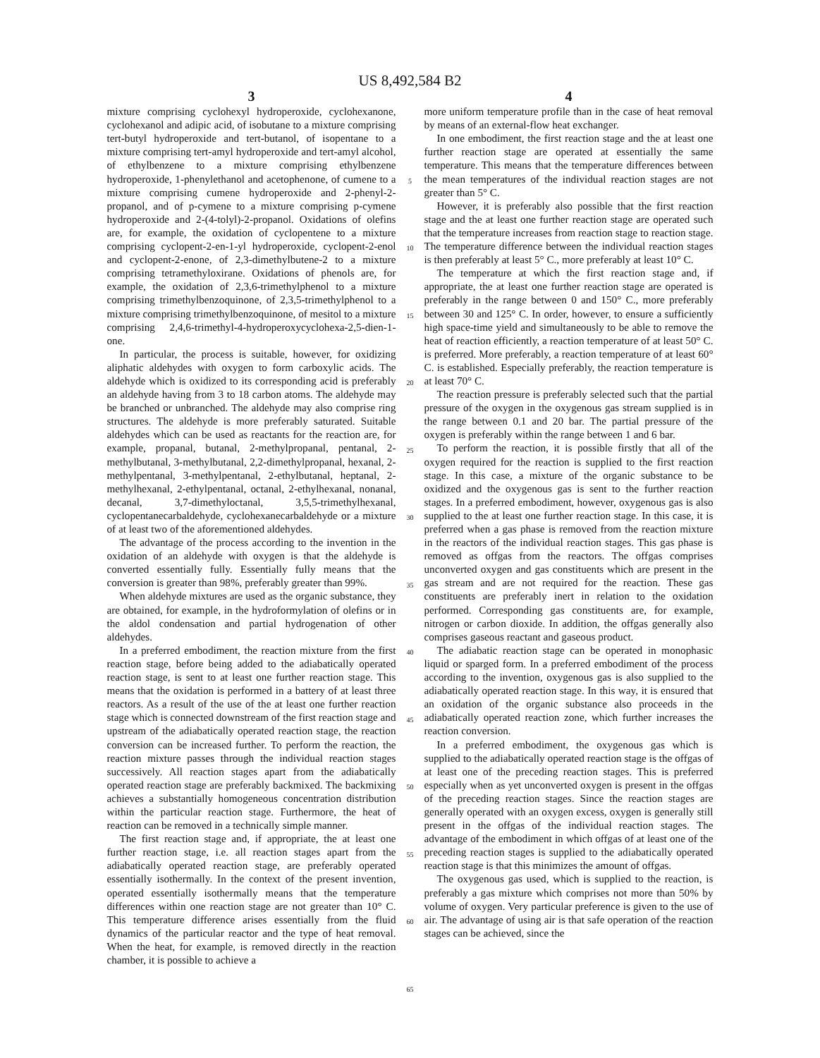US 8,492,584 B2
3
mixture comprising cyclohexyl hydroperoxide, cyclohexanone, cyclohexanol and adipic acid, of isobutane to a mixture comprising tert-butyl hydroperoxide and tert-butanol, of isopentane to a mixture comprising tert-amyl hydroperoxide and tert-amyl alcohol, of ethylbenzene to a mixture comprising ethylbenzene hydroperoxide, 1-phenylethanol and acetophenone, of cumene to a mixture comprising cumene hydroperoxide and 2-phenyl-2-propanol, and of p-cymene to a mixture comprising p-cymene hydroperoxide and 2-(4-tolyl)-2-propanol. Oxidations of olefins are, for example, the oxidation of cyclopentene to a mixture comprising cyclopent-2-en-1-yl hydroperoxide, cyclopent-2-enol and cyclopent-2-enone, of 2,3-dimethylbutene-2 to a mixture comprising tetramethyloxirane. Oxidations of phenols are, for example, the oxidation of 2,3,6-trimethylphenol to a mixture comprising trimethylbenzoquinone, of 2,3,5-trimethylphenol to a mixture comprising trimethylbenzoquinone, of mesitol to a mixture comprising 2,4,6-trimethyl-4-hydroperoxycyclohexa-2,5-dien-1-one.
In particular, the process is suitable, however, for oxidizing aliphatic aldehydes with oxygen to form carboxylic acids. The aldehyde which is oxidized to its corresponding acid is preferably an aldehyde having from 3 to 18 carbon atoms. The aldehyde may be branched or unbranched. The aldehyde may also comprise ring structures. The aldehyde is more preferably saturated. Suitable aldehydes which can be used as reactants for the reaction are, for example, propanal, butanal, 2-methylpropanal, pentanal, 2-methylbutanal, 3-methylbutanal, 2,2-dimethylpropanal, hexanal, 2-methylpentanal, 3-methylpentanal, 2-ethylbutanal, heptanal, 2-methylhexanal, 2-ethylpentanal, octanal, 2-ethylhexanal, nonanal, decanal, 3,7-dimethyloctanal, 3,5,5-trimethylhexanal, cyclopentanecarbaldehyde, cyclohexanecarbaldehyde or a mixture of at least two of the aforementioned aldehydes.
The advantage of the process according to the invention in the oxidation of an aldehyde with oxygen is that the aldehyde is converted essentially fully. Essentially fully means that the conversion is greater than 98%, preferably greater than 99%.
When aldehyde mixtures are used as the organic substance, they are obtained, for example, in the hydroformylation of olefins or in the aldol condensation and partial hydrogenation of other aldehydes.
In a preferred embodiment, the reaction mixture from the first reaction stage, before being added to the adiabatically operated reaction stage, is sent to at least one further reaction stage. This means that the oxidation is performed in a battery of at least three reactors. As a result of the use of the at least one further reaction stage which is connected downstream of the first reaction stage and upstream of the adiabatically operated reaction stage, the reaction conversion can be increased further. To perform the reaction, the reaction mixture passes through the individual reaction stages successively. All reaction stages apart from the adiabatically operated reaction stage are preferably backmixed. The backmixing achieves a substantially homogeneous concentration distribution within the particular reaction stage. Furthermore, the heat of reaction can be removed in a technically simple manner.
The first reaction stage and, if appropriate, the at least one further reaction stage, i.e. all reaction stages apart from the adiabatically operated reaction stage, are preferably operated essentially isothermally. In the context of the present invention, operated essentially isothermally means that the temperature differences within one reaction stage are not greater than 10° C. This temperature difference arises essentially from the fluid dynamics of the particular reactor and the type of heat removal. When the heat, for example, is removed directly in the reaction chamber, it is possible to achieve a
5
10
15
20
25
30
35
40
45
50
55
60
65
4
more uniform temperature profile than in the case of heat removal by means of an external-flow heat exchanger.
In one embodiment, the first reaction stage and the at least one further reaction stage are operated at essentially the same temperature. This means that the temperature differences between the mean temperatures of the individual reaction stages are not greater than 5° C.
However, it is preferably also possible that the first reaction stage and the at least one further reaction stage are operated such that the temperature increases from reaction stage to reaction stage. The temperature difference between the individual reaction stages is then preferably at least 5° C., more preferably at least 10° C.
The temperature at which the first reaction stage and, if appropriate, the at least one further reaction stage are operated is preferably in the range between 0 and 150° C., more preferably between 30 and 125° C. In order, however, to ensure a sufficiently high space-time yield and simultaneously to be able to remove the heat of reaction efficiently, a reaction temperature of at least 50° C. is preferred. More preferably, a reaction temperature of at least 60° C. is established. Especially preferably, the reaction temperature is at least 70° C.
The reaction pressure is preferably selected such that the partial pressure of the oxygen in the oxygenous gas stream supplied is in the range between 0.1 and 20 bar. The partial pressure of the oxygen is preferably within the range between 1 and 6 bar.
To perform the reaction, it is possible firstly that all of the oxygen required for the reaction is supplied to the first reaction stage. In this case, a mixture of the organic substance to be oxidized and the oxygenous gas is sent to the further reaction stages. In a preferred embodiment, however, oxygenous gas is also supplied to the at least one further reaction stage. In this case, it is preferred when a gas phase is removed from the reaction mixture in the reactors of the individual reaction stages. This gas phase is removed as offgas from the reactors. The offgas comprises unconverted oxygen and gas constituents which are present in the gas stream and are not required for the reaction. These gas constituents are preferably inert in relation to the oxidation performed. Corresponding gas constituents are, for example, nitrogen or carbon dioxide. In addition, the offgas generally also comprises gaseous reactant and gaseous product.
The adiabatic reaction stage can be operated in monophasic liquid or sparged form. In a preferred embodiment of the process according to the invention, oxygenous gas is also supplied to the adiabatically operated reaction stage. In this way, it is ensured that an oxidation of the organic substance also proceeds in the adiabatically operated reaction zone, which further increases the reaction conversion.
In a preferred embodiment, the oxygenous gas which is supplied to the adiabatically operated reaction stage is the offgas of at least one of the preceding reaction stages. This is preferred especially when as yet unconverted oxygen is present in the offgas of the preceding reaction stages. Since the reaction stages are generally operated with an oxygen excess, oxygen is generally still present in the offgas of the individual reaction stages. The advantage of the embodiment in which offgas of at least one of the preceding reaction stages is supplied to the adiabatically operated reaction stage is that this minimizes the amount of offgas.
The oxygenous gas used, which is supplied to the reaction, is preferably a gas mixture which comprises not more than 50% by volume of oxygen. Very particular preference is given to the use of air. The advantage of using air is that safe operation of the reaction stages can be achieved, since the